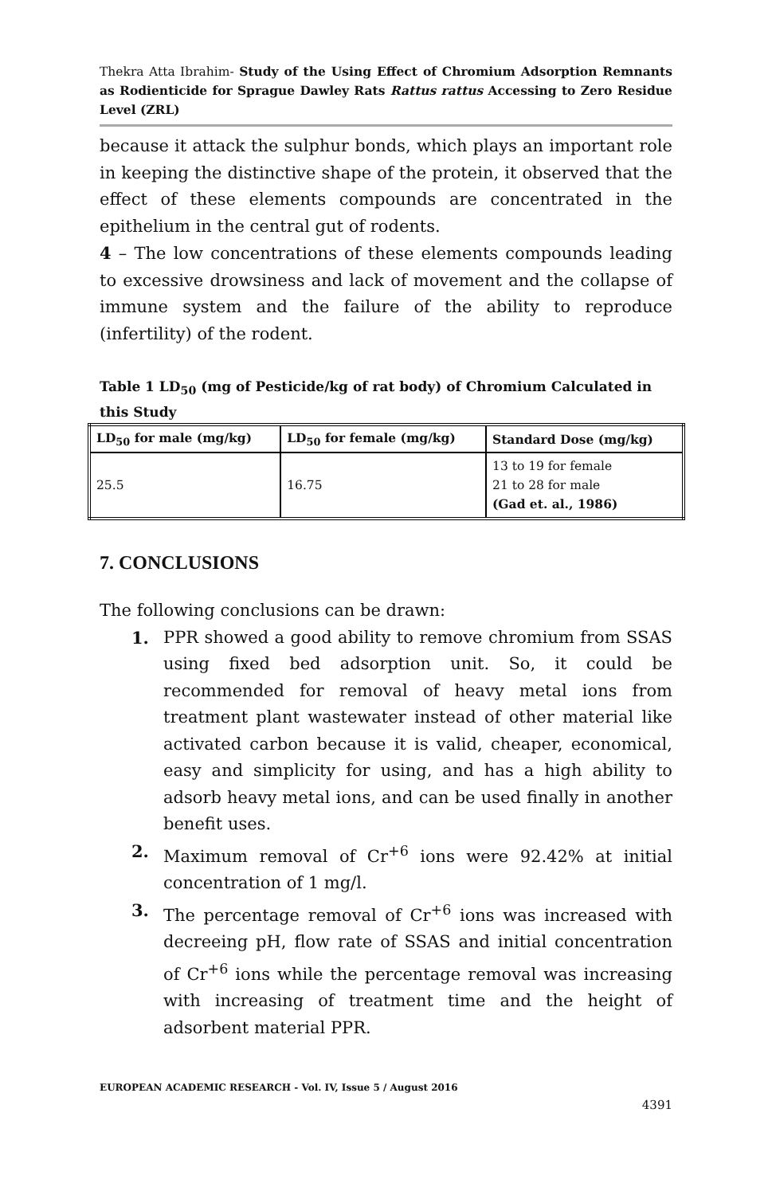Thekra Atta Ibrahim- Study of the Using Effect of Chromium Adsorption Remnants as Rodienticide for Sprague Dawley Rats Rattus rattus Accessing to Zero Residue Level (ZRL)
because it attack the sulphur bonds, which plays an important role in keeping the distinctive shape of the protein, it observed that the effect of these elements compounds are concentrated in the epithelium in the central gut of rodents.
4 – The low concentrations of these elements compounds leading to excessive drowsiness and lack of movement and the collapse of immune system and the failure of the ability to reproduce (infertility) of the rodent.
Table 1 LD<sub>50</sub> (mg of Pesticide/kg of rat body) of Chromium Calculated in this Study
| LD<sub>50</sub> for male (mg/kg) | LD<sub>50</sub> for female (mg/kg) | Standard Dose (mg/kg) |
| --- | --- | --- |
| 25.5 | 16.75 | 13 to 19 for female 21 to 28 for male (Gad et. al., 1986) |
7. CONCLUSIONS
The following conclusions can be drawn:
1. PPR showed a good ability to remove chromium from SSAS using fixed bed adsorption unit. So, it could be recommended for removal of heavy metal ions from treatment plant wastewater instead of other material like activated carbon because it is valid, cheaper, economical, easy and simplicity for using, and has a high ability to adsorb heavy metal ions, and can be used finally in another benefit uses.
2. Maximum removal of Cr<sup>+6</sup> ions were 92.42% at initial concentration of 1 mg/l.
3. The percentage removal of Cr<sup>+6</sup> ions was increased with decreeing pH, flow rate of SSAS and initial concentration of Cr<sup>+6</sup> ions while the percentage removal was increasing with increasing of treatment time and the height of adsorbent material PPR.
EUROPEAN ACADEMIC RESEARCH - Vol. IV, Issue 5 / August 2016
4391